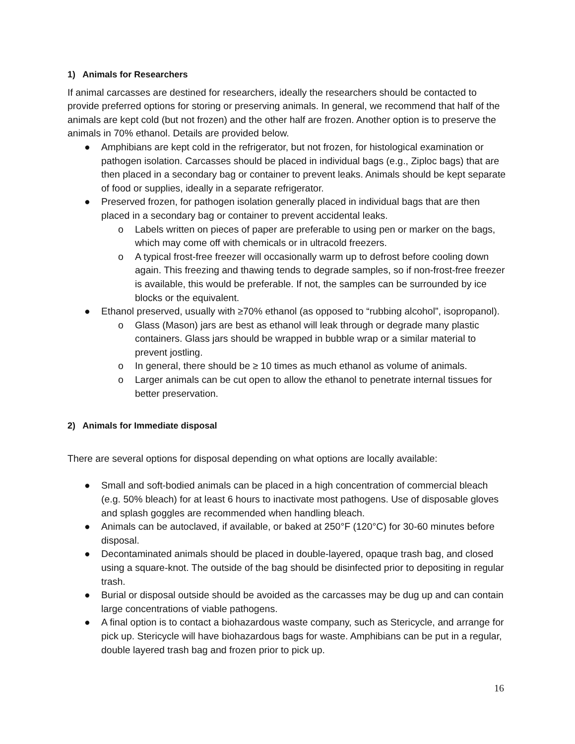1) Animals for Researchers
If animal carcasses are destined for researchers, ideally the researchers should be contacted to provide preferred options for storing or preserving animals. In general, we recommend that half of the animals are kept cold (but not frozen) and the other half are frozen. Another option is to preserve the animals in 70% ethanol. Details are provided below.
● Amphibians are kept cold in the refrigerator, but not frozen, for histological examination or pathogen isolation. Carcasses should be placed in individual bags (e.g., Ziploc bags) that are then placed in a secondary bag or container to prevent leaks. Animals should be kept separate of food or supplies, ideally in a separate refrigerator.
● Preserved frozen, for pathogen isolation generally placed in individual bags that are then placed in a secondary bag or container to prevent accidental leaks.
o Labels written on pieces of paper are preferable to using pen or marker on the bags, which may come off with chemicals or in ultracold freezers.
o A typical frost-free freezer will occasionally warm up to defrost before cooling down again. This freezing and thawing tends to degrade samples, so if non-frost-free freezer is available, this would be preferable. If not, the samples can be surrounded by ice blocks or the equivalent.
● Ethanol preserved, usually with ≥70% ethanol (as opposed to “rubbing alcohol”, isopropanol).
o Glass (Mason) jars are best as ethanol will leak through or degrade many plastic containers. Glass jars should be wrapped in bubble wrap or a similar material to prevent jostling.
o In general, there should be ≥ 10 times as much ethanol as volume of animals.
o Larger animals can be cut open to allow the ethanol to penetrate internal tissues for better preservation.
2) Animals for Immediate disposal
There are several options for disposal depending on what options are locally available:
● Small and soft-bodied animals can be placed in a high concentration of commercial bleach (e.g. 50% bleach) for at least 6 hours to inactivate most pathogens. Use of disposable gloves and splash goggles are recommended when handling bleach.
● Animals can be autoclaved, if available, or baked at 250°F (120°C) for 30-60 minutes before disposal.
● Decontaminated animals should be placed in double-layered, opaque trash bag, and closed using a square-knot. The outside of the bag should be disinfected prior to depositing in regular trash.
● Burial or disposal outside should be avoided as the carcasses may be dug up and can contain large concentrations of viable pathogens.
● A final option is to contact a biohazardous waste company, such as Stericycle, and arrange for pick up. Stericycle will have biohazardous bags for waste. Amphibians can be put in a regular, double layered trash bag and frozen prior to pick up.
16